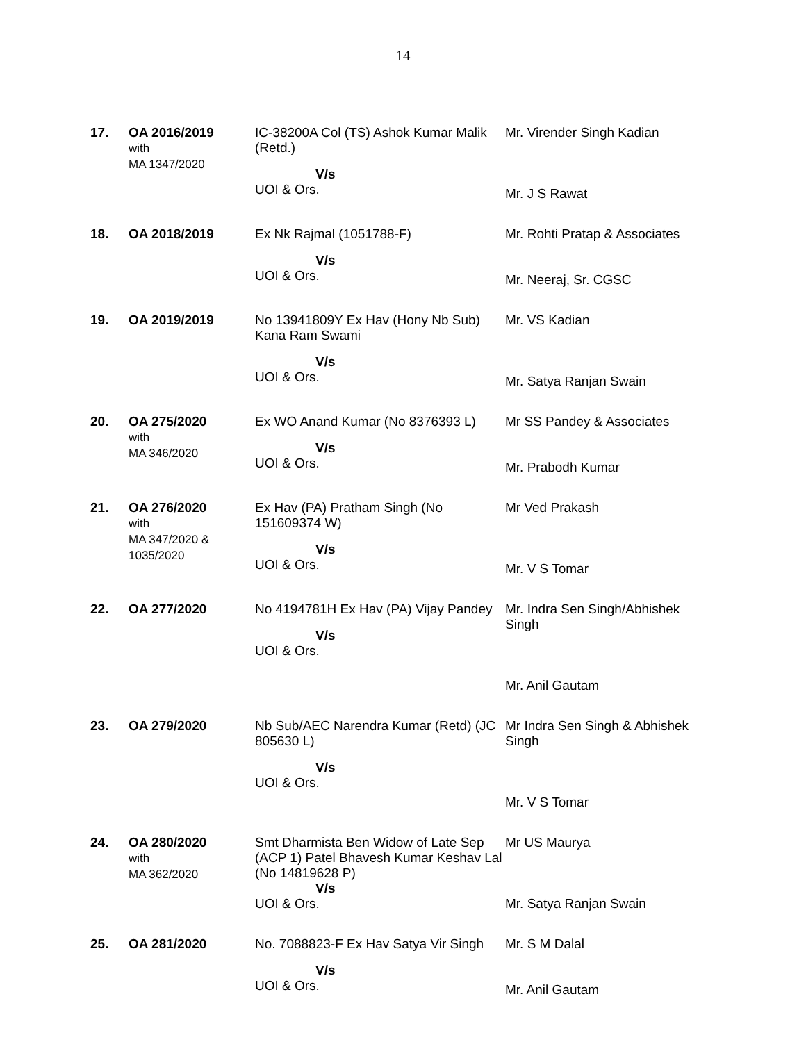14
| 17. | OA 2016/2019 with MA 1347/2020 | IC-38200A Col (TS) Ashok Kumar Malik (Retd.) V/s UOI & Ors. | Mr. Virender Singh Kadian Mr. J S Rawat |
| 18. | OA 2018/2019 | Ex Nk Rajmal (1051788-F) V/s UOI & Ors. | Mr. Rohti Pratap & Associates Mr. Neeraj, Sr. CGSC |
| 19. | OA 2019/2019 | No 13941809Y Ex Hav (Hony Nb Sub) Kana Ram Swami V/s UOI & Ors. | Mr. VS Kadian Mr. Satya Ranjan Swain |
| 20. | OA 275/2020 with MA 346/2020 | Ex WO Anand Kumar (No 8376393 L) V/s UOI & Ors. | Mr SS Pandey & Associates Mr. Prabodh Kumar |
| 21. | OA 276/2020 with MA 347/2020 & 1035/2020 | Ex Hav (PA) Pratham Singh (No 151609374 W) V/s UOI & Ors. | Mr Ved Prakash Mr. V S Tomar |
| 22. | OA 277/2020 | No 4194781H Ex Hav (PA) Vijay Pandey V/s UOI & Ors. | Mr. Indra Sen Singh/Abhishek Singh Mr. Anil Gautam |
| 23. | OA 279/2020 | Nb Sub/AEC Narendra Kumar (Retd) (JC 805630 L) V/s UOI & Ors. | Mr Indra Sen Singh & Abhishek Singh Mr. V S Tomar |
| 24. | OA 280/2020 with MA 362/2020 | Smt Dharmista Ben Widow of Late Sep (ACP 1) Patel Bhavesh Kumar Keshav Lal (No 14819628 P) V/s UOI & Ors. | Mr US Maurya Mr. Satya Ranjan Swain |
| 25. | OA 281/2020 | No. 7088823-F Ex Hav Satya Vir Singh V/s UOI & Ors. | Mr. S M Dalal Mr. Anil Gautam |